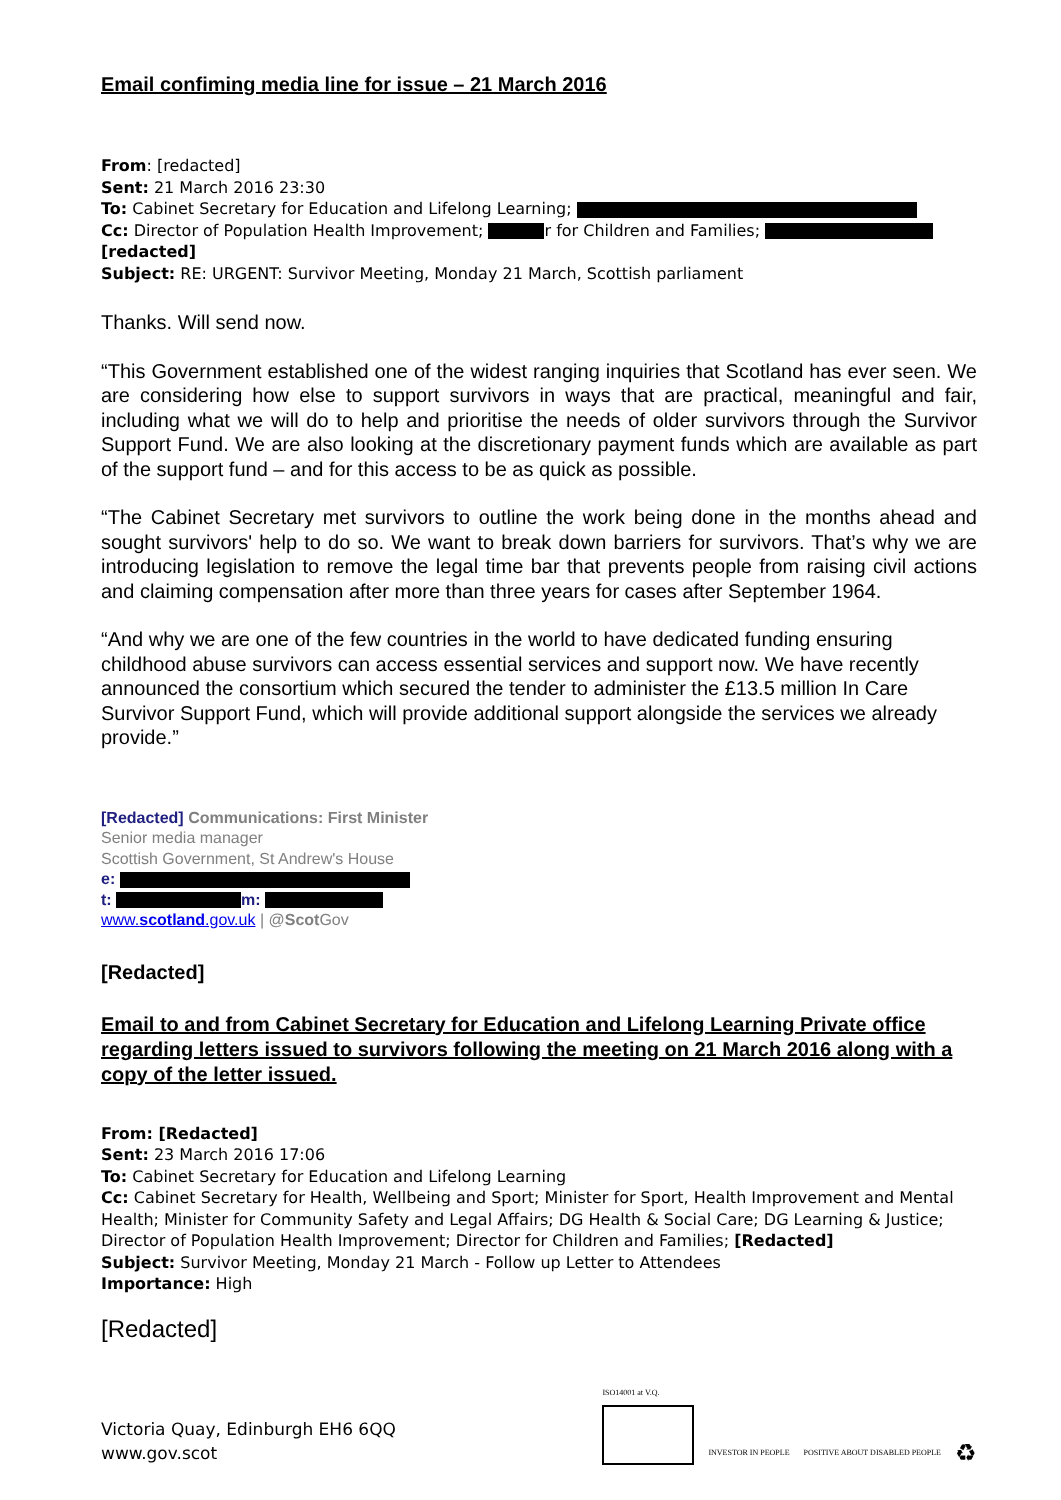Email confiming media line for issue – 21 March 2016
From: [redacted]
Sent: 21 March 2016 23:30
To: Cabinet Secretary for Education and Lifelong Learning;
Cc: Director of Population Health Improvement; r for Children and Families;
[redacted]
Subject: RE: URGENT: Survivor Meeting, Monday 21 March, Scottish parliament
Thanks. Will send now.
“This Government established one of the widest ranging inquiries that Scotland has ever seen. We are considering how else to support survivors in ways that are practical, meaningful and fair, including what we will do to help and prioritise the needs of older survivors through the Survivor Support Fund. We are also looking at the discretionary payment funds which are available as part of the support fund – and for this access to be as quick as possible.
“The Cabinet Secretary met survivors to outline the work being done in the months ahead and sought survivors' help to do so. We want to break down barriers for survivors. That’s why we are introducing legislation to remove the legal time bar that prevents people from raising civil actions and claiming compensation after more than three years for cases after September 1964.
“And why we are one of the few countries in the world to have dedicated funding ensuring childhood abuse survivors can access essential services and support now. We have recently announced the consortium which secured the tender to administer the £13.5 million In Care Survivor Support Fund, which will provide additional support alongside the services we already provide.”
[Redacted] Communications: First Minister
Senior media manager
Scottish Government, St Andrew's House
e:
t: m:
www.scotland.gov.uk | @Scot Gov
[Redacted]
Email to and from Cabinet Secretary for Education and Lifelong Learning Private office regarding letters issued to survivors following the meeting on 21 March 2016 along with a copy of the letter issued.
From: [Redacted]
Sent: 23 March 2016 17:06
To: Cabinet Secretary for Education and Lifelong Learning
Cc: Cabinet Secretary for Health, Wellbeing and Sport; Minister for Sport, Health Improvement and Mental Health; Minister for Community Safety and Legal Affairs; DG Health & Social Care; DG Learning & Justice; Director of Population Health Improvement; Director for Children and Families; [Redacted]
Subject: Survivor Meeting, Monday 21 March - Follow up Letter to Attendees
Importance: High
[Redacted]
Victoria Quay, Edinburgh EH6 6QQ
www.gov.scot
ISO14001 at V.Q.
INVESTOR IN PEOPLE
POSITIVE ABOUT DISABLED PEOPLE
♻